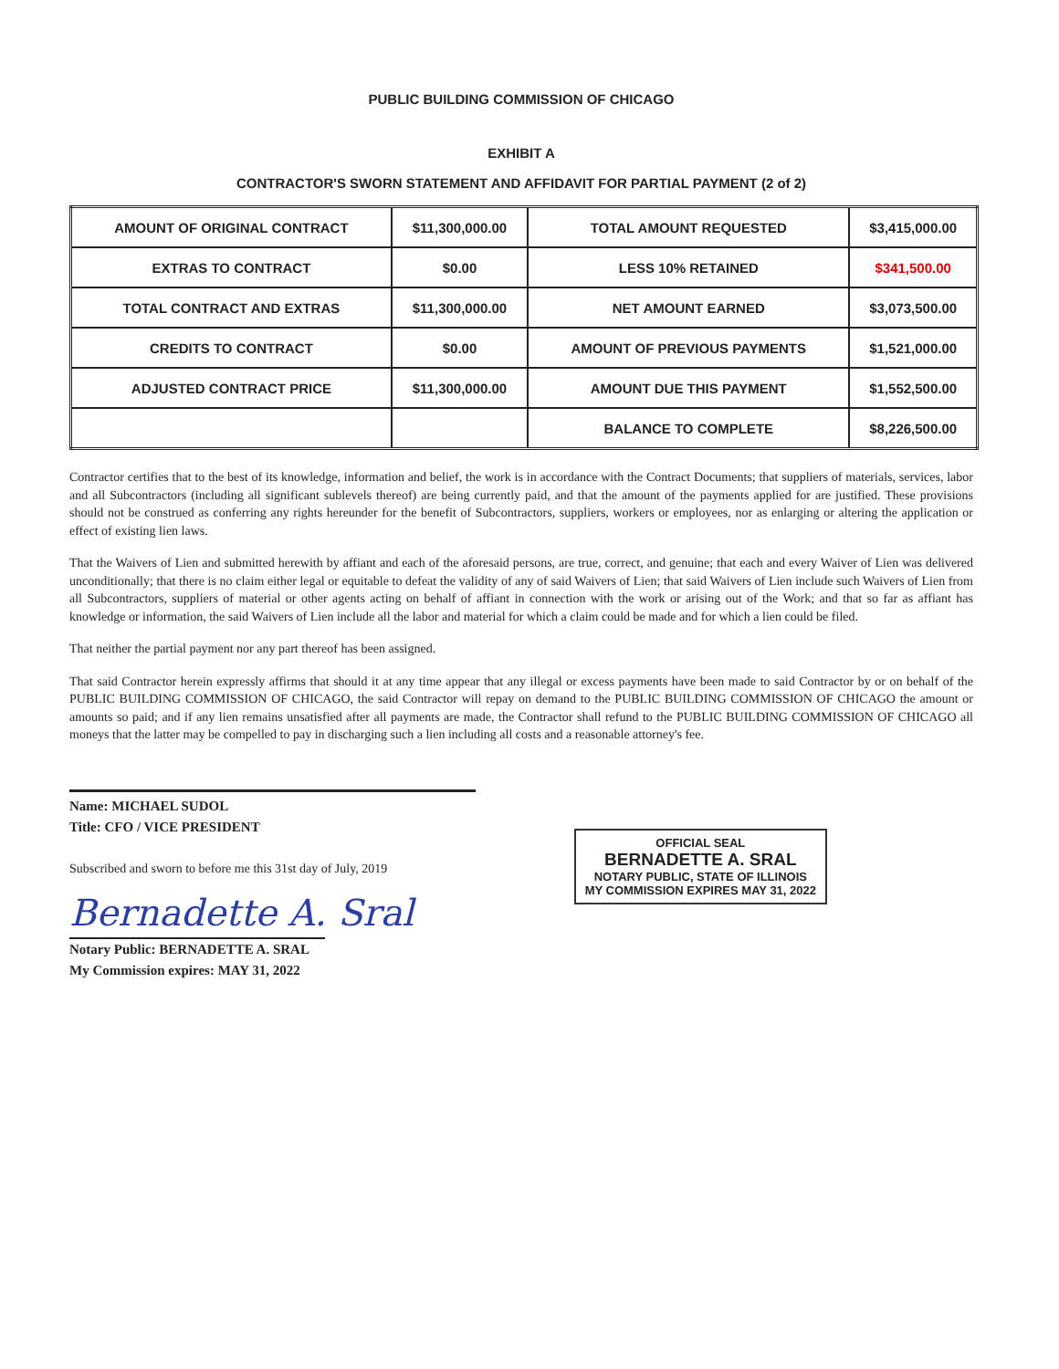PUBLIC BUILDING COMMISSION OF CHICAGO
EXHIBIT A
CONTRACTOR'S SWORN STATEMENT AND AFFIDAVIT FOR PARTIAL PAYMENT (2 of 2)
| AMOUNT OF ORIGINAL CONTRACT | $11,300,000.00 | TOTAL AMOUNT REQUESTED | $3,415,000.00 |
| EXTRAS TO CONTRACT | $0.00 | LESS 10% RETAINED | $341,500.00 |
| TOTAL CONTRACT AND EXTRAS | $11,300,000.00 | NET AMOUNT EARNED | $3,073,500.00 |
| CREDITS TO CONTRACT | $0.00 | AMOUNT OF PREVIOUS PAYMENTS | $1,521,000.00 |
| ADJUSTED CONTRACT PRICE | $11,300,000.00 | AMOUNT DUE THIS PAYMENT | $1,552,500.00 |
| | | BALANCE TO COMPLETE | $8,226,500.00 |
Contractor certifies that to the best of its knowledge, information and belief, the work is in accordance with the Contract Documents; that suppliers of materials, services, labor and all Subcontractors (including all significant sublevels thereof) are being currently paid, and that the amount of the payments applied for are justified. These provisions should not be construed as conferring any rights hereunder for the benefit of Subcontractors, suppliers, workers or employees, nor as enlarging or altering the application or effect of existing lien laws.
That the Waivers of Lien and submitted herewith by affiant and each of the aforesaid persons, are true, correct, and genuine; that each and every Waiver of Lien was delivered unconditionally; that there is no claim either legal or equitable to defeat the validity of any of said Waivers of Lien; that said Waivers of Lien include such Waivers of Lien from all Subcontractors, suppliers of material or other agents acting on behalf of affiant in connection with the work or arising out of the Work; and that so far as affiant has knowledge or information, the said Waivers of Lien include all the labor and material for which a claim could be made and for which a lien could be filed.
That neither the partial payment nor any part thereof has been assigned.
That said Contractor herein expressly affirms that should it at any time appear that any illegal or excess payments have been made to said Contractor by or on behalf of the PUBLIC BUILDING COMMISSION OF CHICAGO, the said Contractor will repay on demand to the PUBLIC BUILDING COMMISSION OF CHICAGO the amount or amounts so paid; and if any lien remains unsatisfied after all payments are made, the Contractor shall refund to the PUBLIC BUILDING COMMISSION OF CHICAGO all moneys that the latter may be compelled to pay in discharging such a lien including all costs and a reasonable attorney's fee.
Name: MICHAEL SUDOL
Title: CFO / VICE PRESIDENT
Subscribed and sworn to before me this 31st day of July, 2019
Bernadette A. Sral
Notary Public: BERNADETTE A. SRAL
My Commission expires: MAY 31, 2022
OFFICIAL SEAL
BERNADETTE A. SRAL
NOTARY PUBLIC, STATE OF ILLINOIS
MY COMMISSION EXPIRES MAY 31, 2022